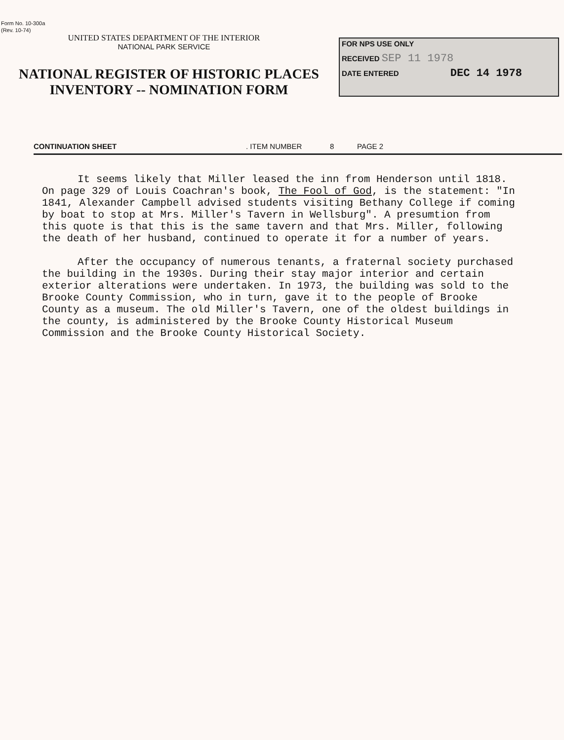Form No. 10-300a
(Rev. 10-74)
UNITED STATES DEPARTMENT OF THE INTERIOR
NATIONAL PARK SERVICE
NATIONAL REGISTER OF HISTORIC PLACES
INVENTORY -- NOMINATION FORM
FOR NPS USE ONLY
RECEIVED SEP 11 1978
DATE ENTERED DEC 14 1978
CONTINUATION SHEET. ITEM NUMBER 8 PAGE 2
It seems likely that Miller leased the inn from Henderson until 1818. On page 329 of Louis Coachran's book, The Fool of God, is the statement: "In 1841, Alexander Campbell advised students visiting Bethany College if coming by boat to stop at Mrs. Miller's Tavern in Wellsburg". A presumtion from this quote is that this is the same tavern and that Mrs. Miller, following the death of her husband, continued to operate it for a number of years.
After the occupancy of numerous tenants, a fraternal society purchased the building in the 1930s. During their stay major interior and certain exterior alterations were undertaken. In 1973, the building was sold to the Brooke County Commission, who in turn, gave it to the people of Brooke County as a museum. The old Miller's Tavern, one of the oldest buildings in the county, is administered by the Brooke County Historical Museum Commission and the Brooke County Historical Society.